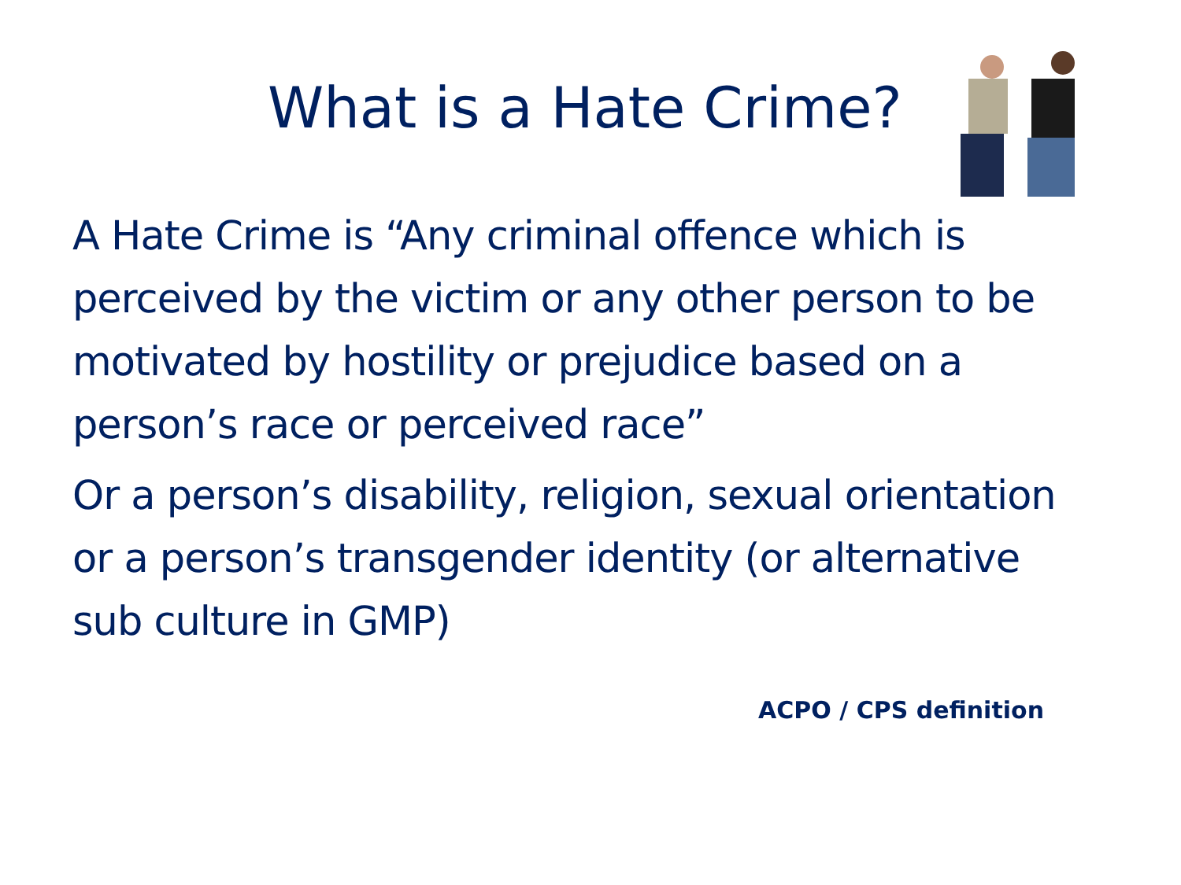What is a Hate Crime?
A Hate Crime is “Any criminal offence which is perceived by the victim or any other person to be motivated by hostility or prejudice based on a person’s race or perceived race”
Or a person’s disability, religion, sexual orientation or a person’s transgender identity (or alternative sub culture in GMP)
ACPO / CPS definition